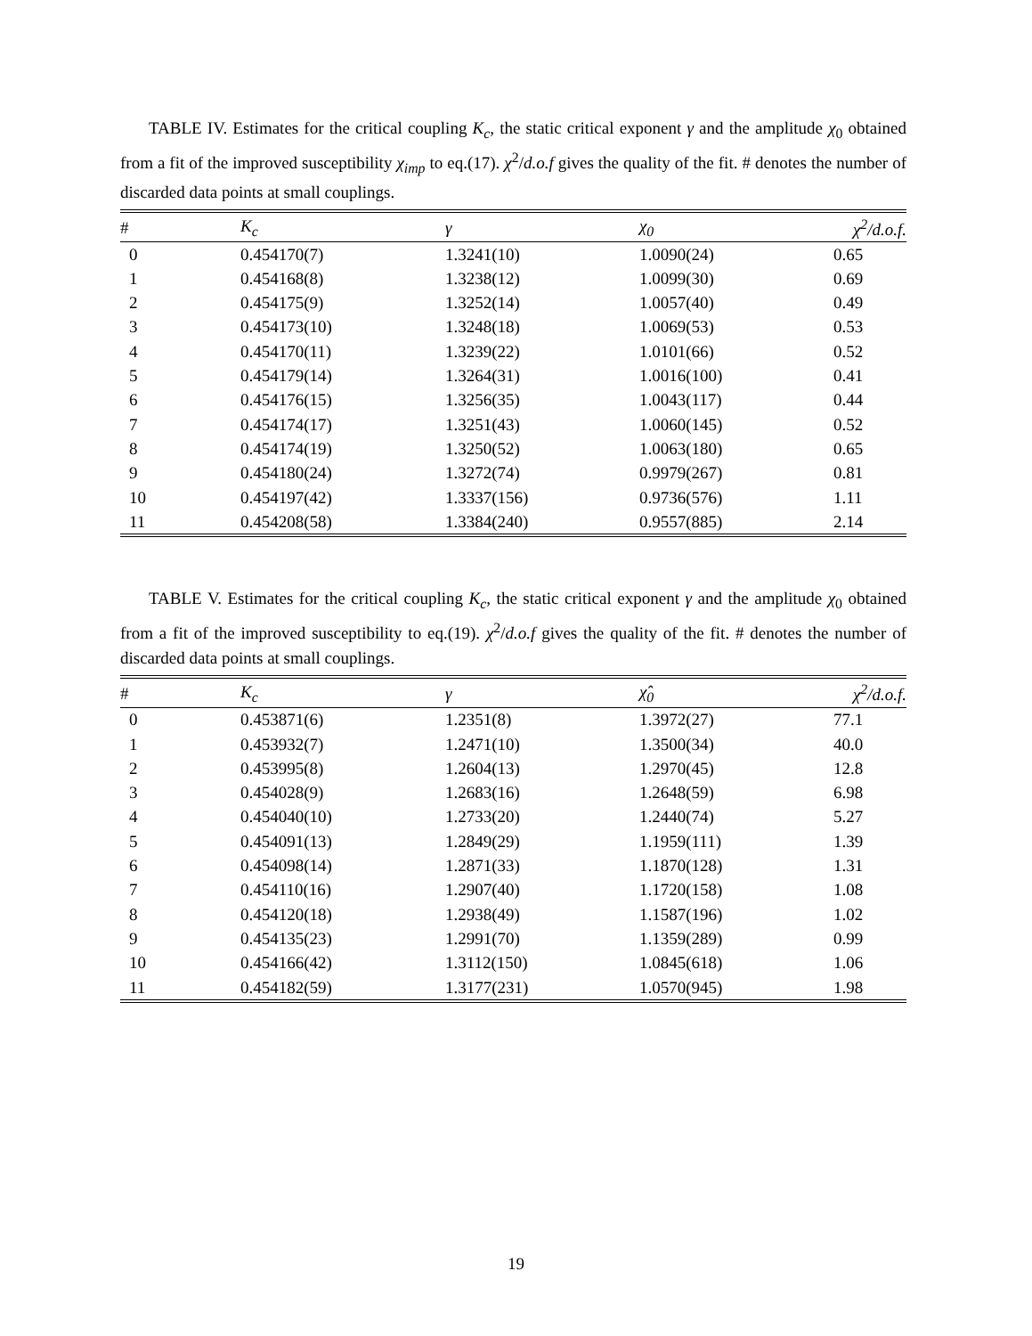TABLE IV. Estimates for the critical coupling K<sub>c</sub>, the static critical exponent γ and the amplitude χ<sub>0</sub> obtained from a fit of the improved susceptibility χ<sub>imp</sub> to eq.(17). χ<sup>2</sup>/d.o.f gives the quality of the fit. # denotes the number of discarded data points at small couplings.
| # | K<sub>c</sub> | γ | χ<sub>0</sub> | χ<sup>2</sup>/d.o.f. |
| --- | --- | --- | --- | --- |
| 0 | 0.454170(7) | 1.3241(10) | 1.0090(24) | 0.65 |
| 1 | 0.454168(8) | 1.3238(12) | 1.0099(30) | 0.69 |
| 2 | 0.454175(9) | 1.3252(14) | 1.0057(40) | 0.49 |
| 3 | 0.454173(10) | 1.3248(18) | 1.0069(53) | 0.53 |
| 4 | 0.454170(11) | 1.3239(22) | 1.0101(66) | 0.52 |
| 5 | 0.454179(14) | 1.3264(31) | 1.0016(100) | 0.41 |
| 6 | 0.454176(15) | 1.3256(35) | 1.0043(117) | 0.44 |
| 7 | 0.454174(17) | 1.3251(43) | 1.0060(145) | 0.52 |
| 8 | 0.454174(19) | 1.3250(52) | 1.0063(180) | 0.65 |
| 9 | 0.454180(24) | 1.3272(74) | 0.9979(267) | 0.81 |
| 10 | 0.454197(42) | 1.3337(156) | 0.9736(576) | 1.11 |
| 11 | 0.454208(58) | 1.3384(240) | 0.9557(885) | 2.14 |
TABLE V. Estimates for the critical coupling K<sub>c</sub>, the static critical exponent γ and the amplitude χ<sub>0</sub> obtained from a fit of the improved susceptibility to eq.(19). χ<sup>2</sup>/d.o.f gives the quality of the fit. # denotes the number of discarded data points at small couplings.
| # | K<sub>c</sub> | γ | χ̂<sub>0</sub> | χ<sup>2</sup>/d.o.f. |
| --- | --- | --- | --- | --- |
| 0 | 0.453871(6) | 1.2351(8) | 1.3972(27) | 77.1 |
| 1 | 0.453932(7) | 1.2471(10) | 1.3500(34) | 40.0 |
| 2 | 0.453995(8) | 1.2604(13) | 1.2970(45) | 12.8 |
| 3 | 0.454028(9) | 1.2683(16) | 1.2648(59) | 6.98 |
| 4 | 0.454040(10) | 1.2733(20) | 1.2440(74) | 5.27 |
| 5 | 0.454091(13) | 1.2849(29) | 1.1959(111) | 1.39 |
| 6 | 0.454098(14) | 1.2871(33) | 1.1870(128) | 1.31 |
| 7 | 0.454110(16) | 1.2907(40) | 1.1720(158) | 1.08 |
| 8 | 0.454120(18) | 1.2938(49) | 1.1587(196) | 1.02 |
| 9 | 0.454135(23) | 1.2991(70) | 1.1359(289) | 0.99 |
| 10 | 0.454166(42) | 1.3112(150) | 1.0845(618) | 1.06 |
| 11 | 0.454182(59) | 1.3177(231) | 1.0570(945) | 1.98 |
19